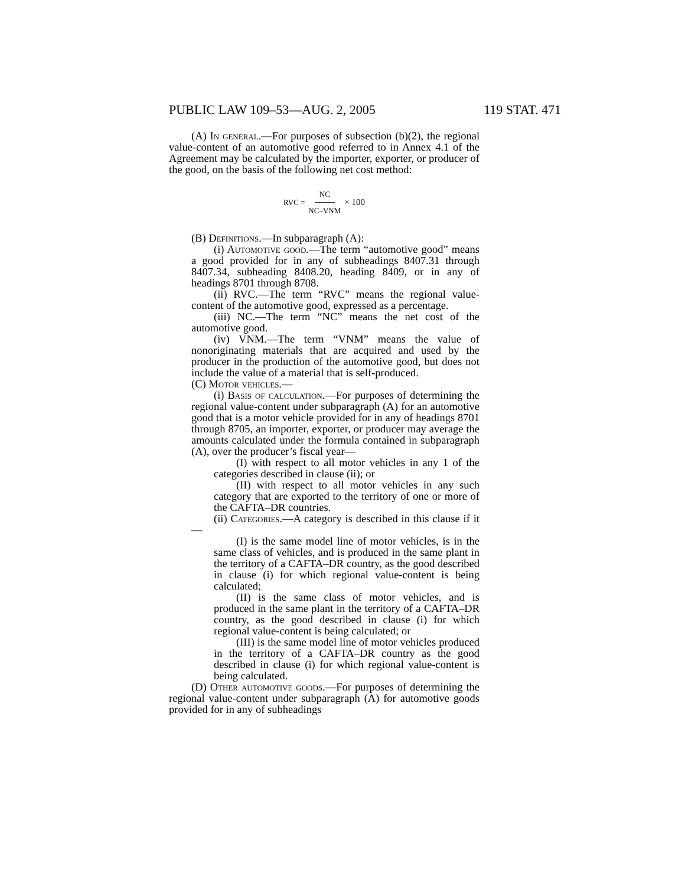PUBLIC LAW 109–53—AUG. 2, 2005 119 STAT. 471
(A) In general.—For purposes of subsection (b)(2), the regional value-content of an automotive good referred to in Annex 4.1 of the Agreement may be calculated by the importer, exporter, or producer of the good, on the basis of the following net cost method:
RVC = NC NC–VNM × 100
(B) Definitions.—In subparagraph (A):
(i) Automotive good.—The term “automotive good” means a good provided for in any of subheadings 8407.31 through 8407.34, subheading 8408.20, heading 8409, or in any of headings 8701 through 8708.
(ii) RVC.—The term “RVC” means the regional value-content of the automotive good, expressed as a percentage.
(iii) NC.—The term “NC” means the net cost of the automotive good.
(iv) VNM.—The term “VNM” means the value of nonoriginating materials that are acquired and used by the producer in the production of the automotive good, but does not include the value of a material that is self-produced.
(C) Motor vehicles.—
(i) Basis of calculation.—For purposes of determining the regional value-content under subparagraph (A) for an automotive good that is a motor vehicle provided for in any of headings 8701 through 8705, an importer, exporter, or producer may average the amounts calculated under the formula contained in subparagraph (A), over the producer’s fiscal year—
(I) with respect to all motor vehicles in any 1 of the categories described in clause (ii); or
(II) with respect to all motor vehicles in any such category that are exported to the territory of one or more of the CAFTA–DR countries.
(ii) Categories.—A category is described in this clause if it—
(I) is the same model line of motor vehicles, is in the same class of vehicles, and is produced in the same plant in the territory of a CAFTA–DR country, as the good described in clause (i) for which regional value-content is being calculated;
(II) is the same class of motor vehicles, and is produced in the same plant in the territory of a CAFTA–DR country, as the good described in clause (i) for which regional value-content is being calculated; or
(III) is the same model line of motor vehicles produced in the territory of a CAFTA–DR country as the good described in clause (i) for which regional value-content is being calculated.
(D) Other automotive goods.—For purposes of determining the regional value-content under subparagraph (A) for automotive goods provided for in any of subheadings